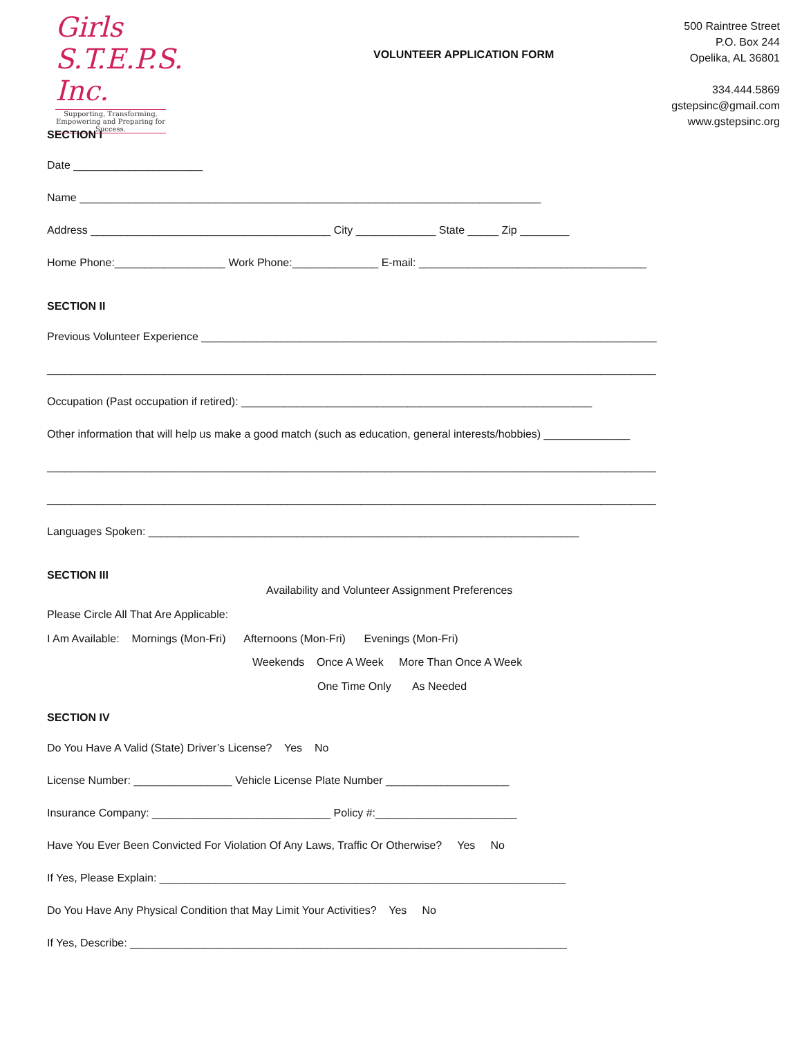Girls S.T.E.P.S. Inc.
Supporting, Transforming, Empowering and Preparing for Success.
VOLUNTEER APPLICATION FORM
500 Raintree Street
P.O. Box 244
Opelika, AL 36801
334.444.5869
gstepsinc@gmail.com
www.gstepsinc.org
SECTION I
Date _____________________
Name ___________________________________________________________________________
Address _______________________________________ City _____________ State _____ Zip ________
Home Phone:__________________ Work Phone:______________ E-mail: _____________________________________
SECTION II
Previous Volunteer Experience __________________________________________________________________________
___________________________________________________________________________________________________
Occupation (Past occupation if retired): _________________________________________________________
Other information that will help us make a good match (such as education, general interests/hobbies) ______________
___________________________________________________________________________________________________
___________________________________________________________________________________________________
Languages Spoken: ______________________________________________________________________
SECTION III
Availability and Volunteer Assignment Preferences
Please Circle All That Are Applicable:
I Am Available: Mornings (Mon-Fri) Afternoons (Mon-Fri) Evenings (Mon-Fri)
Weekends Once A Week More Than Once A Week
One Time Only As Needed
SECTION IV
Do You Have A Valid (State) Driver’s License? Yes No
License Number: ________________ Vehicle License Plate Number ____________________
Insurance Company: _____________________________ Policy #:_______________________
Have You Ever Been Convicted For Violation Of Any Laws, Traffic Or Otherwise? Yes No
If Yes, Please Explain: __________________________________________________________________
Do You Have Any Physical Condition that May Limit Your Activities? Yes No
If Yes, Describe: _______________________________________________________________________